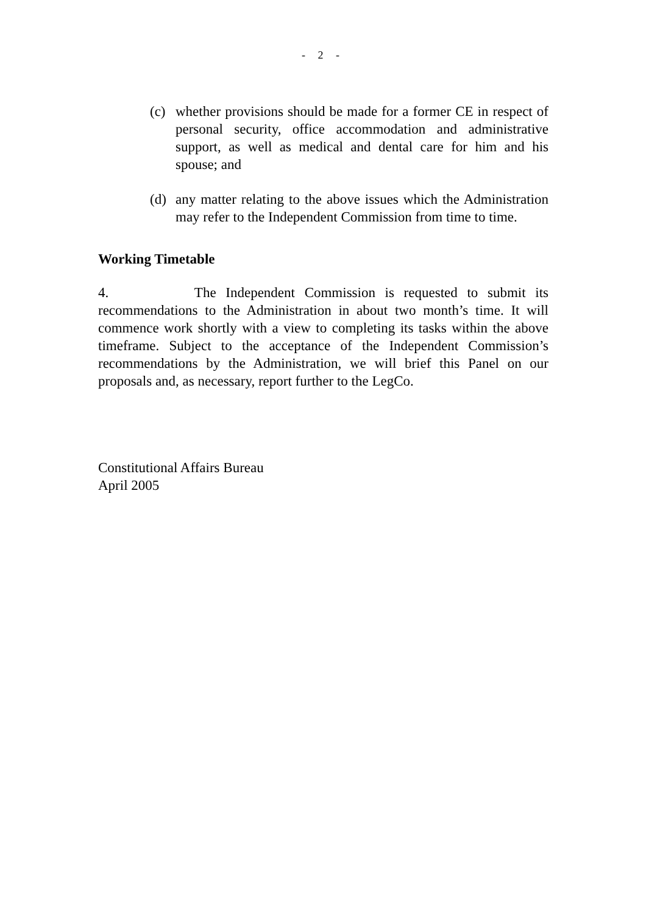- 2 -
(c) whether provisions should be made for a former CE in respect of personal security, office accommodation and administrative support, as well as medical and dental care for him and his spouse; and
(d) any matter relating to the above issues which the Administration may refer to the Independent Commission from time to time.
Working Timetable
4. The Independent Commission is requested to submit its recommendations to the Administration in about two month’s time. It will commence work shortly with a view to completing its tasks within the above timeframe. Subject to the acceptance of the Independent Commission’s recommendations by the Administration, we will brief this Panel on our proposals and, as necessary, report further to the LegCo.
Constitutional Affairs Bureau
April 2005